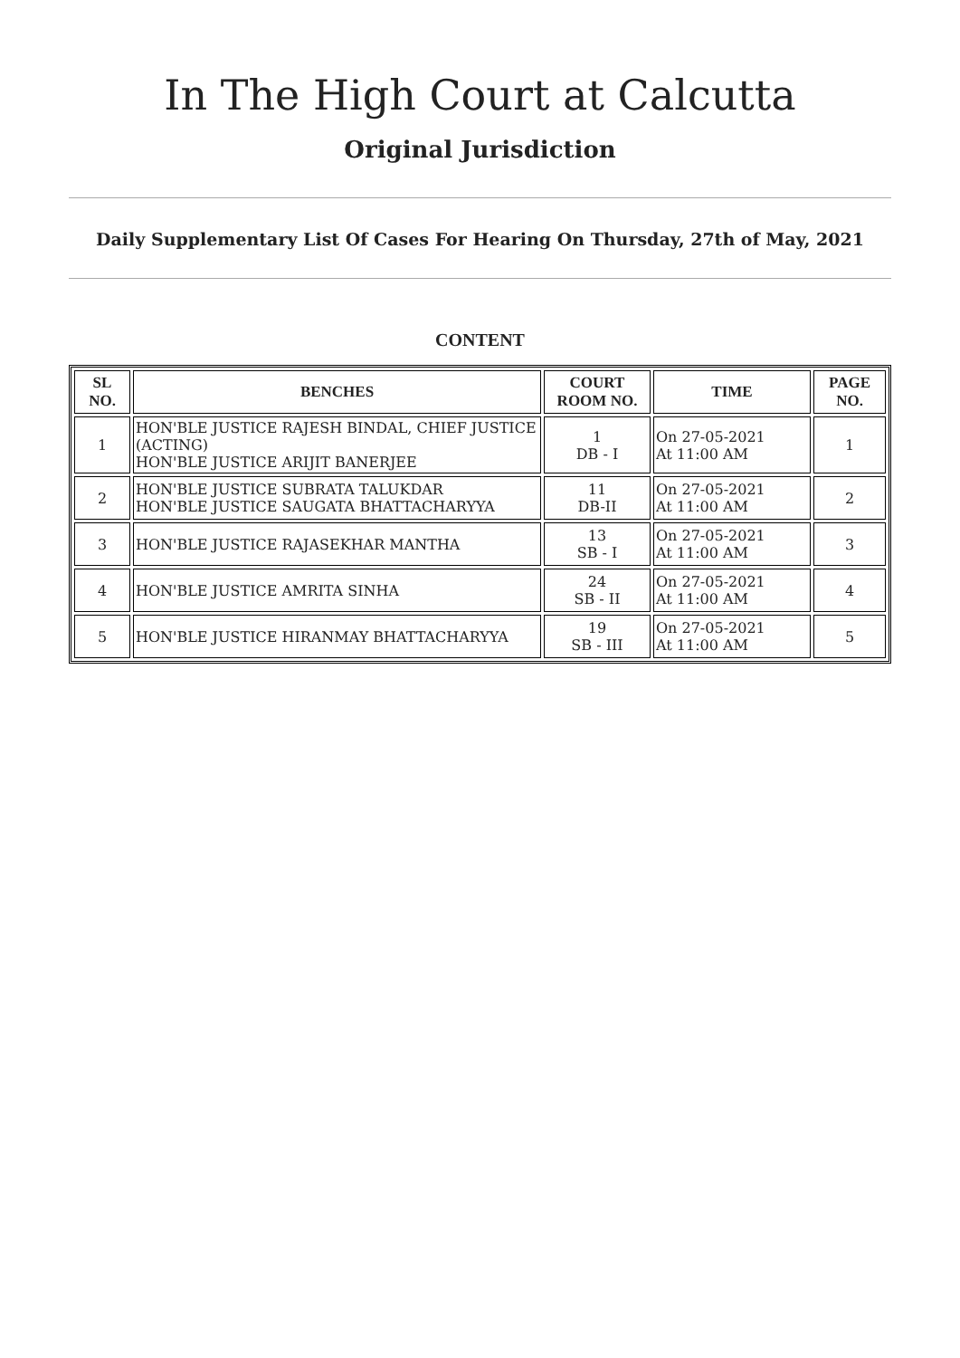In The High Court at Calcutta
Original Jurisdiction
Daily Supplementary List Of Cases For Hearing On Thursday, 27th of May, 2021
CONTENT
| SL NO. | BENCHES | COURT ROOM NO. | TIME | PAGE NO. |
| --- | --- | --- | --- | --- |
| 1 | HON'BLE JUSTICE RAJESH BINDAL, CHIEF JUSTICE (ACTING) HON'BLE JUSTICE ARIJIT BANERJEE | 1 DB - I | On 27-05-2021 At 11:00 AM | 1 |
| 2 | HON'BLE JUSTICE SUBRATA TALUKDAR HON'BLE JUSTICE SAUGATA BHATTACHARYYA | 11 DB-II | On 27-05-2021 At 11:00 AM | 2 |
| 3 | HON'BLE JUSTICE RAJASEKHAR MANTHA | 13 SB - I | On 27-05-2021 At 11:00 AM | 3 |
| 4 | HON'BLE JUSTICE AMRITA SINHA | 24 SB - II | On 27-05-2021 At 11:00 AM | 4 |
| 5 | HON'BLE JUSTICE HIRANMAY BHATTACHARYYA | 19 SB - III | On 27-05-2021 At 11:00 AM | 5 |